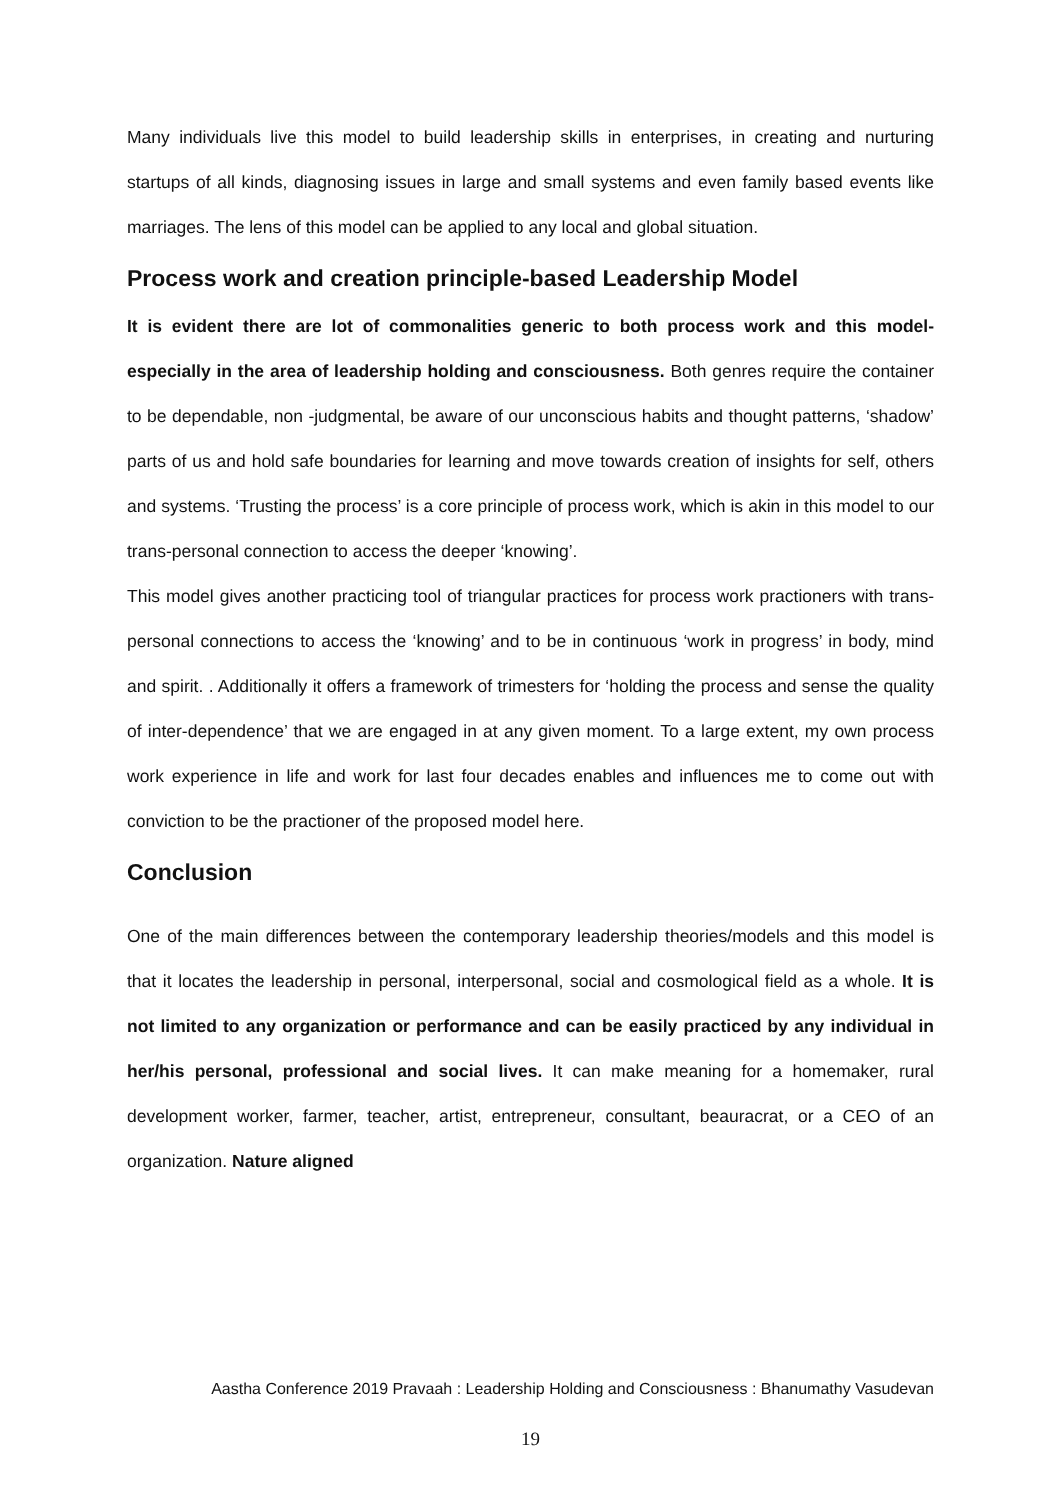Many individuals live this model to build leadership skills in enterprises, in creating and nurturing startups of all kinds, diagnosing issues in large and small systems and even family based events like marriages. The lens of this model can be applied to any local and global situation.
Process work and creation principle-based Leadership Model
It is evident there are lot of commonalities generic to both process work and this model- especially in the area of leadership holding and consciousness. Both genres require the container to be dependable, non -judgmental, be aware of our unconscious habits and thought patterns, ‘shadow’ parts of us and hold safe boundaries for learning and move towards creation of insights for self, others and systems. ‘Trusting the process’ is a core principle of process work, which is akin in this model to our trans-personal connection to access the deeper ‘knowing’.
This model gives another practicing tool of triangular practices for process work practioners with trans-personal connections to access the ‘knowing’ and to be in continuous ‘work in progress’ in body, mind and spirit. . Additionally it offers a framework of trimesters for ‘holding the process and sense the quality of inter-dependence’ that we are engaged in at any given moment. To a large extent, my own process work experience in life and work for last four decades enables and influences me to come out with conviction to be the practioner of the proposed model here.
Conclusion
One of the main differences between the contemporary leadership theories/models and this model is that it locates the leadership in personal, interpersonal, social and cosmological field as a whole. It is not limited to any organization or performance and can be easily practiced by any individual in her/his personal, professional and social lives. It can make meaning for a homemaker, rural development worker, farmer, teacher, artist, entrepreneur, consultant, beauracrat, or a CEO of an organization. Nature aligned
Aastha Conference 2019 Pravaah : Leadership Holding and Consciousness : Bhanumathy Vasudevan
19